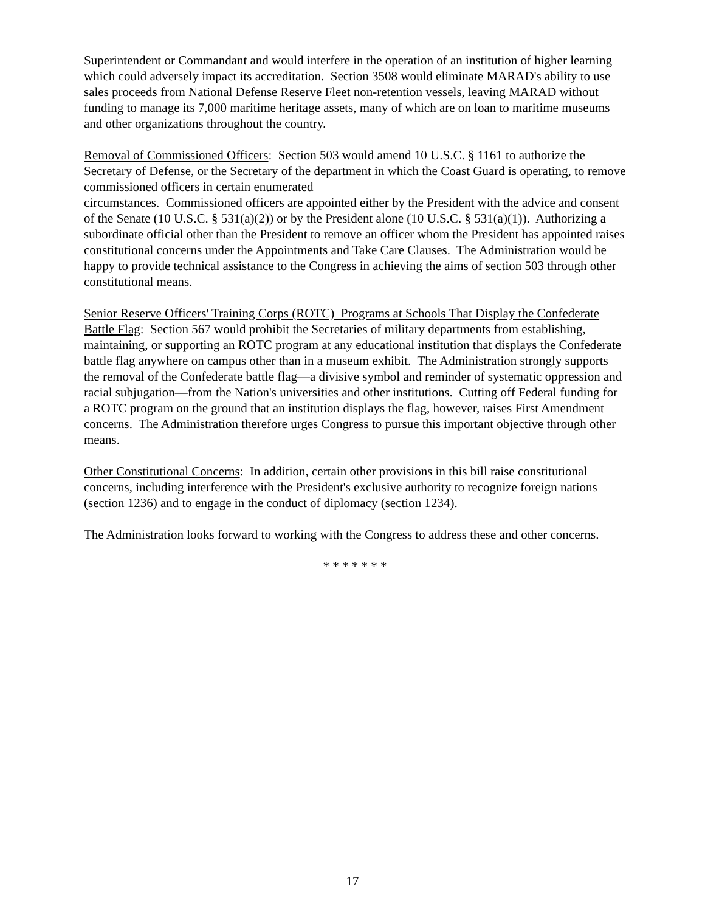Superintendent or Commandant and would interfere in the operation of an institution of higher learning which could adversely impact its accreditation. Section 3508 would eliminate MARAD's ability to use sales proceeds from National Defense Reserve Fleet non-retention vessels, leaving MARAD without funding to manage its 7,000 maritime heritage assets, many of which are on loan to maritime museums and other organizations throughout the country.
Removal of Commissioned Officers: Section 503 would amend 10 U.S.C. § 1161 to authorize the Secretary of Defense, or the Secretary of the department in which the Coast Guard is operating, to remove commissioned officers in certain enumerated
circumstances. Commissioned officers are appointed either by the President with the advice and consent of the Senate (10 U.S.C. § 531(a)(2)) or by the President alone (10 U.S.C. § 531(a)(1)). Authorizing a subordinate official other than the President to remove an officer whom the President has appointed raises constitutional concerns under the Appointments and Take Care Clauses. The Administration would be happy to provide technical assistance to the Congress in achieving the aims of section 503 through other constitutional means.
Senior Reserve Officers' Training Corps (ROTC) Programs at Schools That Display the Confederate Battle Flag: Section 567 would prohibit the Secretaries of military departments from establishing, maintaining, or supporting an ROTC program at any educational institution that displays the Confederate battle flag anywhere on campus other than in a museum exhibit. The Administration strongly supports the removal of the Confederate battle flag—a divisive symbol and reminder of systematic oppression and racial subjugation—from the Nation's universities and other institutions. Cutting off Federal funding for a ROTC program on the ground that an institution displays the flag, however, raises First Amendment concerns. The Administration therefore urges Congress to pursue this important objective through other means.
Other Constitutional Concerns: In addition, certain other provisions in this bill raise constitutional concerns, including interference with the President's exclusive authority to recognize foreign nations (section 1236) and to engage in the conduct of diplomacy (section 1234).
The Administration looks forward to working with the Congress to address these and other concerns.
* * * * * * *
17